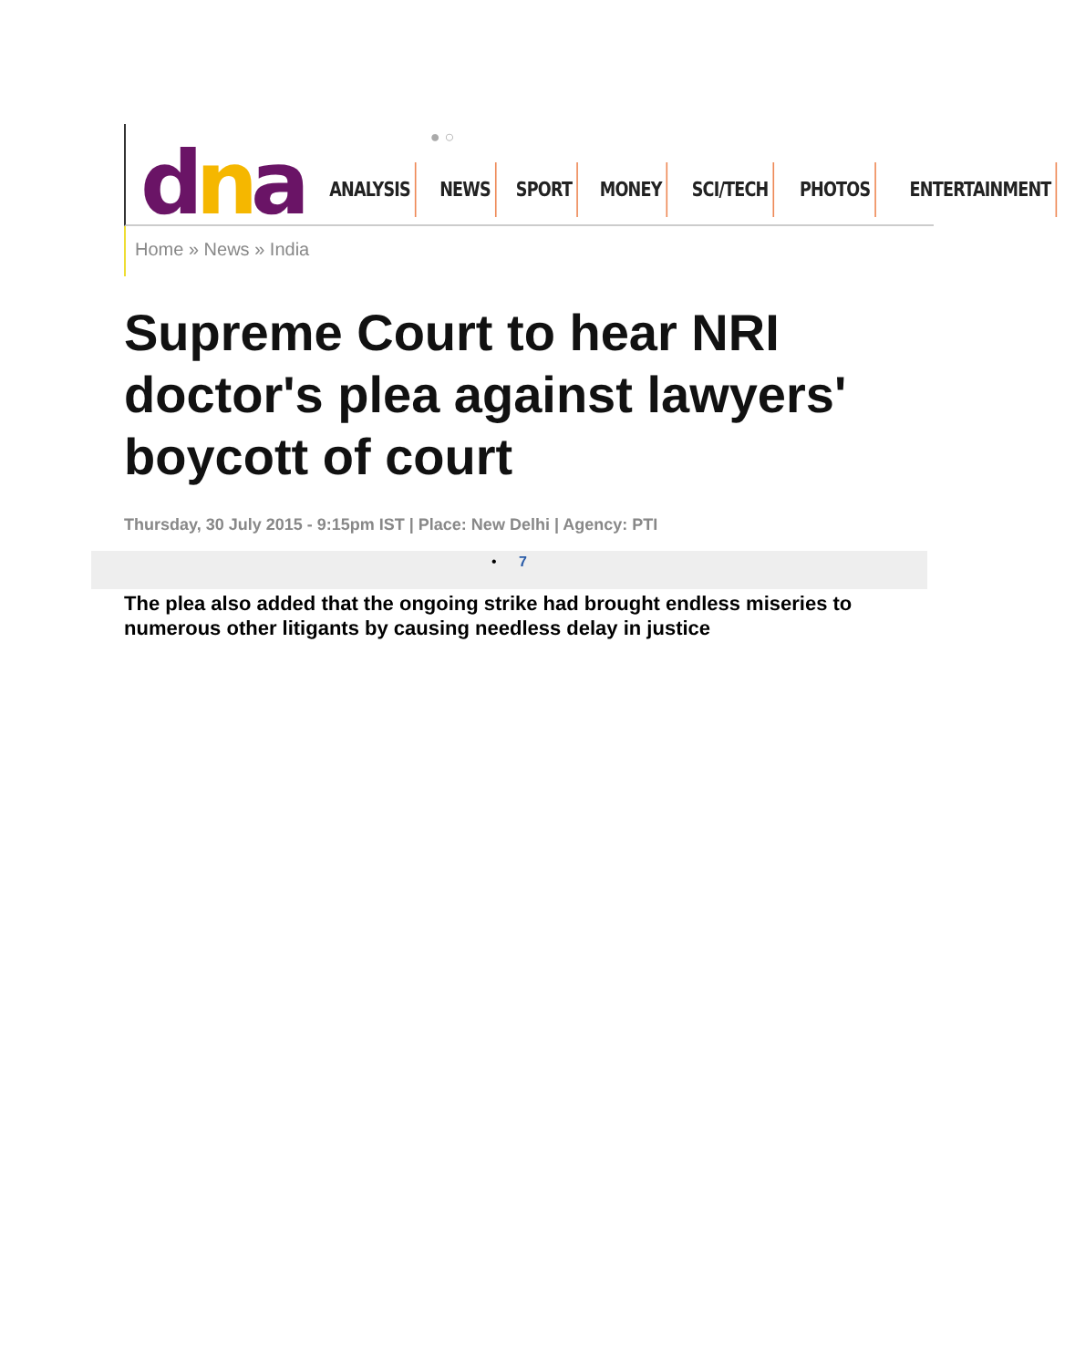● ○
dna
ANALYSIS NEWS SPORT MONEY SCI/TECH PHOTOS ENTERTAINMENT
Home » News » India
Supreme Court to hear NRI doctor's plea against lawyers' boycott of court
Thursday, 30 July 2015 - 9:15pm IST | Place: New Delhi | Agency: PTI
• 7
The plea also added that the ongoing strike had brought endless miseries to numerous other litigants by causing needless delay in justice